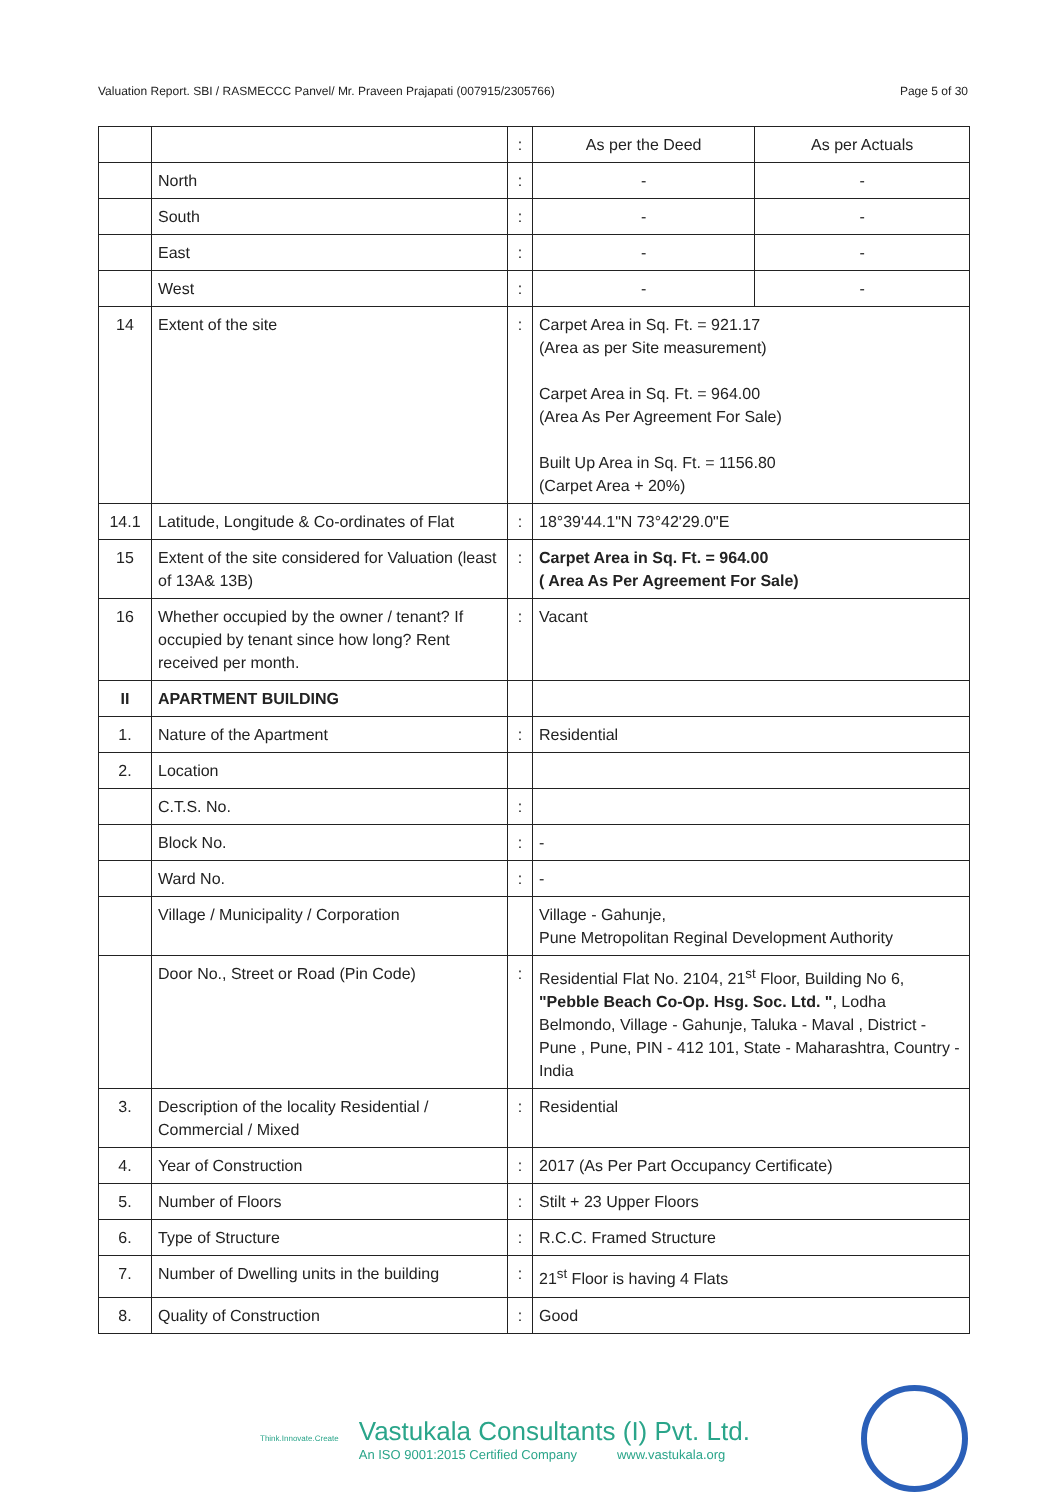Valuation Report. SBI / RASMECCC Panvel/ Mr. Praveen Prajapati (007915/2305766) Page 5 of 30
| | | : | As per the Deed | As per Actuals |
| | North | : | - | - |
| | South | : | - | - |
| | East | : | - | - |
| | West | : | - | - |
| 14 | Extent of the site | : | Carpet Area in Sq. Ft. = 921.17 (Area as per Site measurement) Carpet Area in Sq. Ft. = 964.00 (Area As Per Agreement For Sale) Built Up Area in Sq. Ft. = 1156.80 (Carpet Area + 20%) | |
| 14.1 | Latitude, Longitude & Co-ordinates of Flat | : | 18°39'44.1"N 73°42'29.0"E | |
| 15 | Extent of the site considered for Valuation (least of 13A& 13B) | : | Carpet Area in Sq. Ft. = 964.00 ( Area As Per Agreement For Sale) | |
| 16 | Whether occupied by the owner / tenant? If occupied by tenant since how long? Rent received per month. | : | Vacant | |
| II | APARTMENT BUILDING | | | |
| 1. | Nature of the Apartment | : | Residential | |
| 2. | Location | | | |
| | C.T.S. No. | : | | |
| | Block No. | : | - | |
| | Ward No. | : | - | |
| | Village / Municipality / Corporation | | Village - Gahunje, Pune Metropolitan Reginal Development Authority | |
| | Door No., Street or Road (Pin Code) | : | Residential Flat No. 2104, 21<sup>st</sup> Floor, Building No 6, "Pebble Beach Co-Op. Hsg. Soc. Ltd. " , Lodha Belmondo, Village - Gahunje, Taluka - Maval , District - Pune , Pune, PIN - 412 101, State - Maharashtra, Country - India | |
| 3. | Description of the locality Residential / Commercial / Mixed | : | Residential | |
| 4. | Year of Construction | : | 2017 (As Per Part Occupancy Certificate) | |
| 5. | Number of Floors | : | Stilt + 23 Upper Floors | |
| 6. | Type of Structure | : | R.C.C. Framed Structure | |
| 7. | Number of Dwelling units in the building | : | 21<sup>st</sup> Floor is having 4 Flats | |
| 8. | Quality of Construction | : | Good | |
Think.Innovate.Create
Vastukala Consultants (I) Pvt. Ltd.
An ISO 9001:2015 Certified Company www.vastukala.org